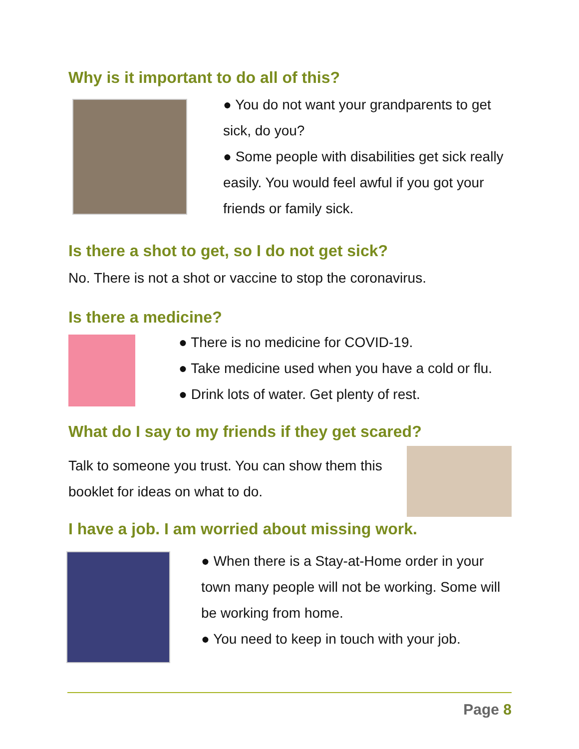Why is it important to do all of this?
● You do not want your grandparents to get sick, do you?
● Some people with disabilities get sick really easily. You would feel awful if you got your friends or family sick.
Is there a shot to get, so I do not get sick?
No. There is not a shot or vaccine to stop the coronavirus.
Is there a medicine?
● There is no medicine for COVID-19.
● Take medicine used when you have a cold or flu.
● Drink lots of water. Get plenty of rest.
What do I say to my friends if they get scared?
Talk to someone you trust. You can show them this booklet for ideas on what to do.
I have a job. I am worried about missing work.
● When there is a Stay-at-Home order in your town many people will not be working. Some will be working from home.
● You need to keep in touch with your job.
Page 8